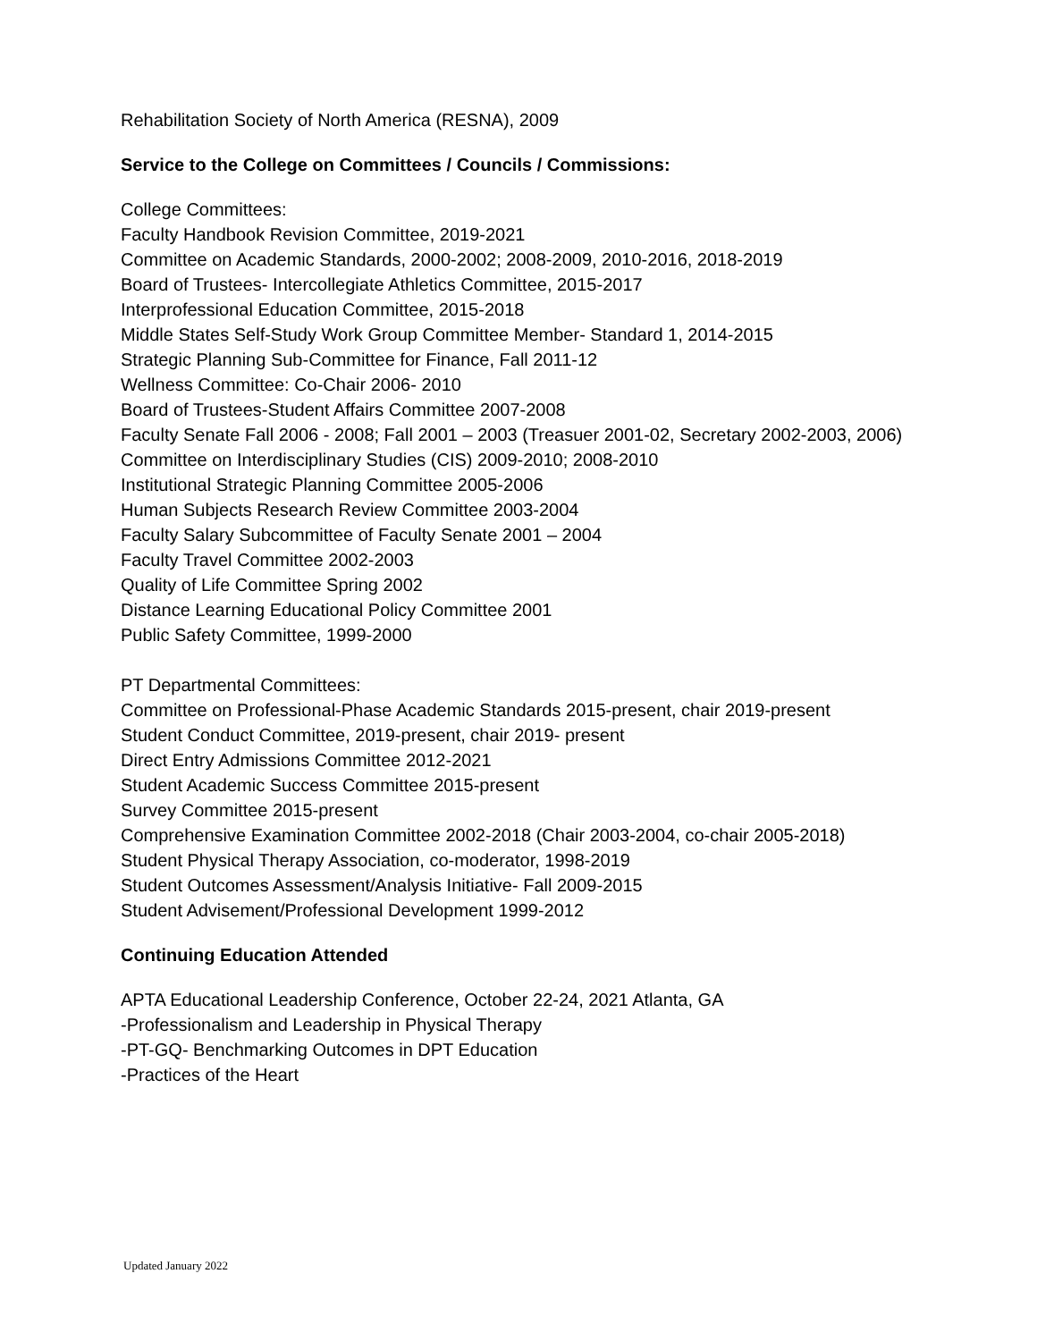Rehabilitation Society of North America (RESNA), 2009
Service to the College on Committees / Councils / Commissions:
College Committees:
Faculty Handbook Revision Committee, 2019-2021
Committee on Academic Standards, 2000-2002; 2008-2009, 2010-2016, 2018-2019
Board of Trustees- Intercollegiate Athletics Committee, 2015-2017
Interprofessional Education Committee, 2015-2018
Middle States Self-Study Work Group Committee Member- Standard 1, 2014-2015
Strategic Planning Sub-Committee for Finance, Fall 2011-12
Wellness Committee: Co-Chair 2006- 2010
Board of Trustees-Student Affairs Committee 2007-2008
Faculty Senate Fall 2006 - 2008; Fall 2001 – 2003 (Treasuer 2001-02, Secretary 2002-2003, 2006)
Committee on Interdisciplinary Studies (CIS) 2009-2010; 2008-2010
Institutional Strategic Planning Committee 2005-2006
Human Subjects Research Review Committee 2003-2004
Faculty Salary Subcommittee of Faculty Senate 2001 – 2004
Faculty Travel Committee 2002-2003
Quality of Life Committee Spring 2002
Distance Learning Educational Policy Committee 2001
Public Safety Committee, 1999-2000
PT Departmental Committees:
Committee on Professional-Phase Academic Standards 2015-present, chair 2019-present
Student Conduct Committee, 2019-present, chair 2019- present
Direct Entry Admissions Committee 2012-2021
Student Academic Success Committee 2015-present
Survey Committee 2015-present
Comprehensive Examination Committee 2002-2018 (Chair 2003-2004, co-chair 2005-2018)
Student Physical Therapy Association, co-moderator, 1998-2019
Student Outcomes Assessment/Analysis Initiative- Fall 2009-2015
Student Advisement/Professional Development 1999-2012
Continuing Education Attended
APTA Educational Leadership Conference, October 22-24, 2021 Atlanta, GA
-Professionalism and Leadership in Physical Therapy
-PT-GQ- Benchmarking Outcomes in DPT Education
-Practices of the Heart
Updated January 2022